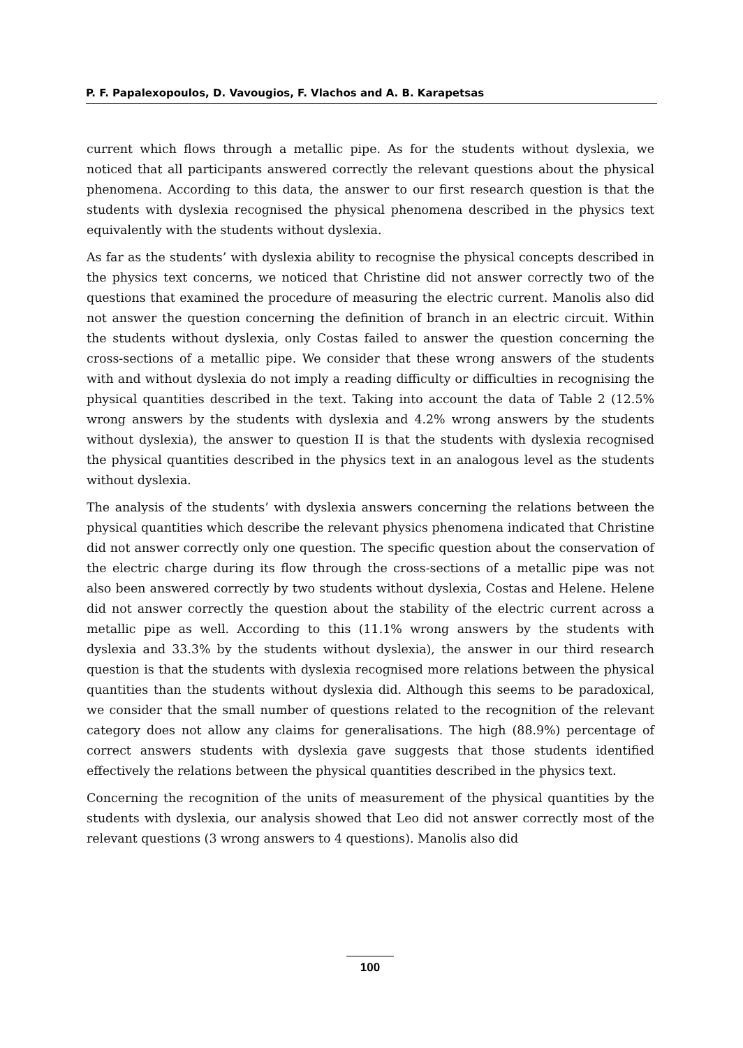P. F. Papalexopoulos, D. Vavougios, F. Vlachos and A. B. Karapetsas
current which flows through a metallic pipe. As for the students without dyslexia, we noticed that all participants answered correctly the relevant questions about the physical phenomena. According to this data, the answer to our first research question is that the students with dyslexia recognised the physical phenomena described in the physics text equivalently with the students without dyslexia.
As far as the students’ with dyslexia ability to recognise the physical concepts described in the physics text concerns, we noticed that Christine did not answer correctly two of the questions that examined the procedure of measuring the electric current. Manolis also did not answer the question concerning the definition of branch in an electric circuit. Within the students without dyslexia, only Costas failed to answer the question concerning the cross-sections of a metallic pipe. We consider that these wrong answers of the students with and without dyslexia do not imply a reading difficulty or difficulties in recognising the physical quantities described in the text. Taking into account the data of Table 2 (12.5% wrong answers by the students with dyslexia and 4.2% wrong answers by the students without dyslexia), the answer to question II is that the students with dyslexia recognised the physical quantities described in the physics text in an analogous level as the students without dyslexia.
The analysis of the students’ with dyslexia answers concerning the relations between the physical quantities which describe the relevant physics phenomena indicated that Christine did not answer correctly only one question. The specific question about the conservation of the electric charge during its flow through the cross-sections of a metallic pipe was not also been answered correctly by two students without dyslexia, Costas and Helene. Helene did not answer correctly the question about the stability of the electric current across a metallic pipe as well. According to this (11.1% wrong answers by the students with dyslexia and 33.3% by the students without dyslexia), the answer in our third research question is that the students with dyslexia recognised more relations between the physical quantities than the students without dyslexia did. Although this seems to be paradoxical, we consider that the small number of questions related to the recognition of the relevant category does not allow any claims for generalisations. The high (88.9%) percentage of correct answers students with dyslexia gave suggests that those students identified effectively the relations between the physical quantities described in the physics text.
Concerning the recognition of the units of measurement of the physical quantities by the students with dyslexia, our analysis showed that Leo did not answer correctly most of the relevant questions (3 wrong answers to 4 questions). Manolis also did
100